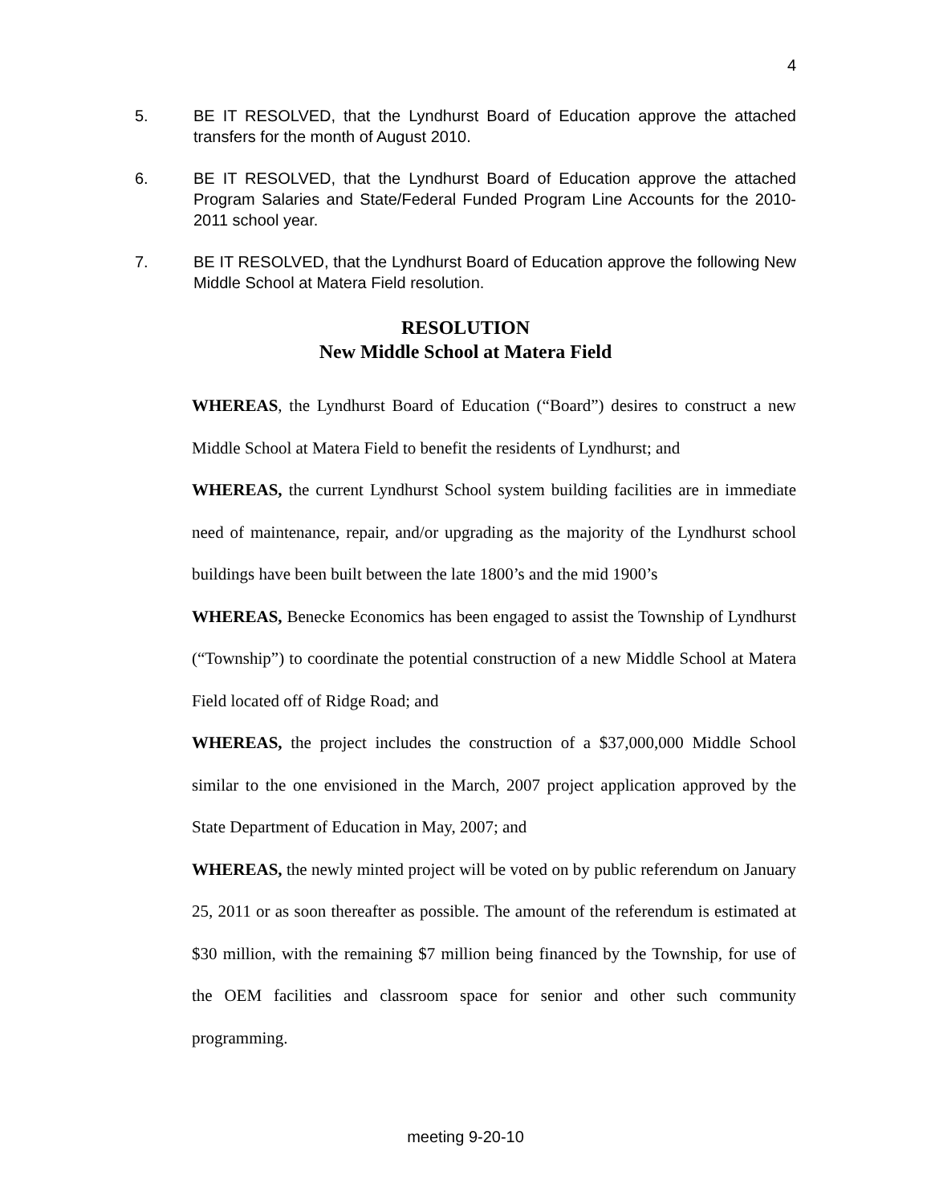4
5. BE IT RESOLVED, that the Lyndhurst Board of Education approve the attached transfers for the month of August 2010.
6. BE IT RESOLVED, that the Lyndhurst Board of Education approve the attached Program Salaries and State/Federal Funded Program Line Accounts for the 2010-2011 school year.
7. BE IT RESOLVED, that the Lyndhurst Board of Education approve the following New Middle School at Matera Field resolution.
RESOLUTION
New Middle School at Matera Field
WHEREAS, the Lyndhurst Board of Education (“Board”) desires to construct a new Middle School at Matera Field to benefit the residents of Lyndhurst; and
WHEREAS, the current Lyndhurst School system building facilities are in immediate need of maintenance, repair, and/or upgrading as the majority of the Lyndhurst school buildings have been built between the late 1800’s and the mid 1900’s
WHEREAS, Benecke Economics has been engaged to assist the Township of Lyndhurst (“Township”) to coordinate the potential construction of a new Middle School at Matera Field located off of Ridge Road; and
WHEREAS, the project includes the construction of a $37,000,000 Middle School similar to the one envisioned in the March, 2007 project application approved by the State Department of Education in May, 2007; and
WHEREAS, the newly minted project will be voted on by public referendum on January 25, 2011 or as soon thereafter as possible. The amount of the referendum is estimated at $30 million, with the remaining $7 million being financed by the Township, for use of the OEM facilities and classroom space for senior and other such community programming.
meeting 9-20-10